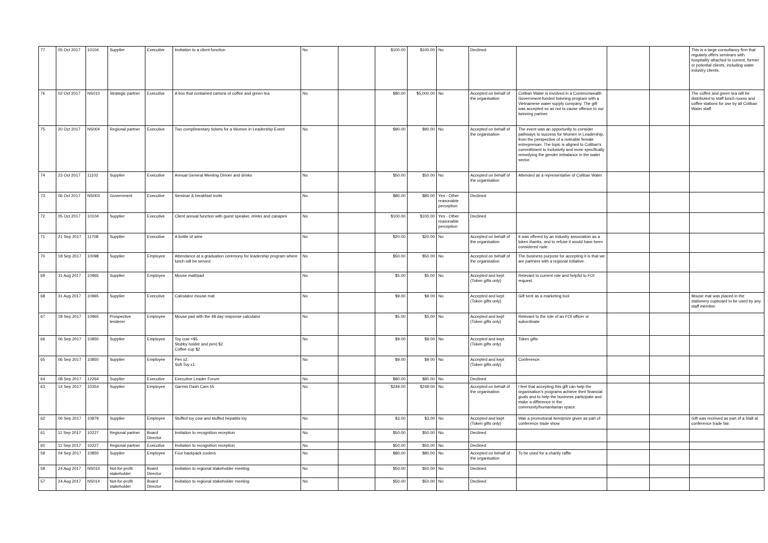| 77 | 05 Oct 2017 | 10104 | Supplier | Executive | Invitation to a client function | No | | $100.00 | $100.00 | No | Declined | | | | This is a large consultancy firm that regularly offers seminars with hospitality attached to current, former or potential clients, including water industry clients. |
| 76 | 02 Oct 2017 | NS010 | Strategic partner | Executive | A box that contained cartons of coffee and green tea | No | | $80.00 | $5,000.00 | No | Accepted on behalf of the organisation | Coliban Water is involved in a Commonwealth Government-funded twinning program with a Vietnamese water supply company. The gift was accepted so as not to cause offence to our twinning partner. | | | The coffee and green tea will be distributed to staff lunch rooms and coffee stations for use by all Coliban Water staff. |
| 75 | 20 Oct 2017 | NS004 | Regional partner | Executive | Two complimentary tickets for a Women in Leadership Event | No | | $90.00 | $90.00 | No | Accepted on behalf of the organisation | The event was an opportunity to consider pathways to success for Women in Leadership, from the perspective of a noteable female entreprenuer. The topic is aligned to Coliban's committment to inclusivity and more specifically remedying the gender imbalance in the water sector. | | | |
| 74 | 23 Oct 2017 | 11102 | Supplier | Executive | Annual General Meeting Dinner and drinks | No | | $50.00 | $50.00 | No | Accepted on behalf of the organisation | Attended as a representative of Coliban Water | | | |
| 73 | 06 Oct 2017 | NS003 | Government | Executive | Seminar & breakfast invite | No | | $80.00 | $80.00 | Yes - Other reasonable perception | Declined | | | | |
| 72 | 05 Oct 2017 | 10104 | Supplier | Executive | Client annual function with guest speaker, drinks and canapes | No | | $100.00 | $100.00 | Yes - Other reasonable perception | Declined | | | | |
| 71 | 21 Sep 2017 | 11708 | Supplier | Executive | A bottle of wine | No | | $20.00 | $20.00 | No | Accepted on behalf of the organisation | It was offered by an industry association as a token thanks, and to refuse it would have been considered rude. | | | |
| 70 | 18 Sep 2017 | 10098 | Supplier | Employee | Attendance at a graduation ceremony for leadership program where lunch will be served | No | | $50.00 | $50.00 | No | Accepted on behalf of the organisation | The business purpose for accepting it is that we are partners with a regional initiative. | | | |
| 69 | 31 Aug 2017 | 10965 | Supplier | Employee | Mouse matt/pad | No | | $5.00 | $5.00 | No | Accepted and kept (Token gifts only) | Relevant to current role and helpful to FOI request. | | | |
| 68 | 31 Aug 2017 | 10965 | Supplier | Executive | Calculator mouse mat | No | | $9.00 | $9.00 | No | Accepted and kept (Token gifts only) | Gift sent as a marketing tool | | | Mouse mat was placed in the stationery cupboard to be used by any staff member |
| 67 | 18 Sep 2017 | 10965 | Prospective tenderer | Employee | Mouse pad with the 48 day response calculator | No | | $5.00 | $5.00 | No | Accepted and kept (Token gifts only) | Relevant to the role of an FOI officer or subordinate | | | |
| 66 | 06 Sep 2017 | 10850 | Supplier | Employee | Toy cow <$5 Stubby holder and pen) $2 Coffee cup $2 | No | | $9.00 | $9.00 | No | Accepted and kept (Token gifts only) | Token gifts | | | |
| 65 | 06 Sep 2017 | 10850 | Supplier | Employee | Pen x2. Soft Toy x1. | No | | $9.00 | $9.00 | No | Accepted and kept (Token gifts only) | Conference. | | | |
| 64 | 08 Sep 2017 | 12264 | Supplier | Executive | Executive Leader Forum | No | | $80.00 | $80.00 | No | Declined | | | | |
| 63 | 14 Sep 2017 | 10354 | Supplier | Employee | Garmin Dash Cam 55 | No | | $249.00 | $249.00 | No | Accepted on behalf of the organisation | I feel that accepting this gift can help the organisation's programs achieve their financial goals and to help the business participate and make a difference in the community/humanitarian space. | | | |
| 62 | 06 Sep 2017 | 10879 | Supplier | Employee | Stuffed toy cow and stuffed hepatitis toy | No | | $3.00 | $3.00 | No | Accepted and kept (Token gifts only) | Was a promotional item/prize given as part of conference trade show | | | Gift was received as part of a Stall at conference trade fair. |
| 61 | 11 Sep 2017 | 10227 | Regional partner | Board Director | Invitation to recognition reception | No | | $50.00 | $50.00 | No | Declined | | | | |
| 60 | 11 Sep 2017 | 10227 | Regional partner | Executive | Invitation to recognition reception | No | | $50.00 | $50.00 | No | Declined | | | | |
| 59 | 04 Sep 2017 | 10850 | Supplier | Employee | Four backpack coolers | No | | $80.00 | $80.00 | No | Accepted on behalf of the organisation | To be used for a charity raffle. | | | |
| 58 | 24 Aug 2017 | NS014 | Not-for-profit stakeholder | Board Director | Invitation to regional stakeholder meeting | No | | $50.00 | $50.00 | No | Declined | | | | |
| 57 | 24 Aug 2017 | NS014 | Not-for-profit stakeholder | Board Director | Invitation to regional stakeholder meeting | No | | $50.00 | $50.00 | No | Declined | | | | |